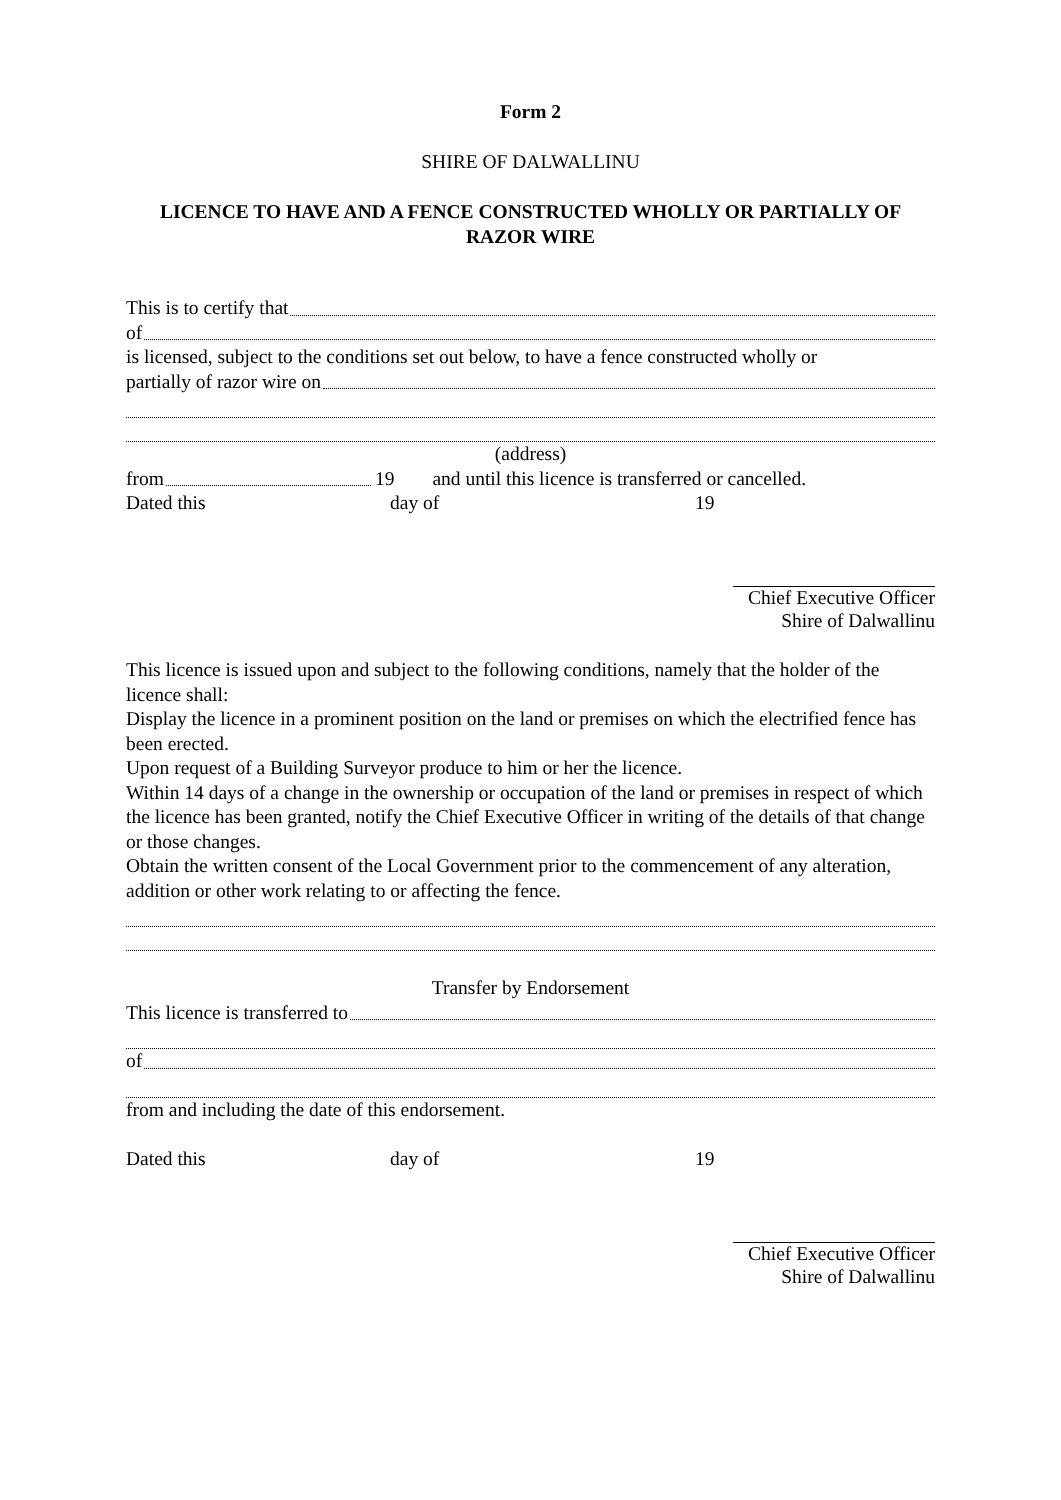Form 2
SHIRE OF DALWALLINU
LICENCE TO HAVE AND A FENCE CONSTRUCTED WHOLLY OR PARTIALLY OF RAZOR WIRE
This is to certify that
of
is licensed, subject to the conditions set out below, to have a fence constructed wholly or
partially of razor wire on
(address)
from 19 and until this licence is transferred or cancelled.
Dated this day of 19
Chief Executive Officer
Shire of Dalwallinu
This licence is issued upon and subject to the following conditions, namely that the holder of the licence shall:
Display the licence in a prominent position on the land or premises on which the electrified fence has been erected.
Upon request of a Building Surveyor produce to him or her the licence.
Within 14 days of a change in the ownership or occupation of the land or premises in respect of which the licence has been granted, notify the Chief Executive Officer in writing of the details of that change or those changes.
Obtain the written consent of the Local Government prior to the commencement of any alteration, addition or other work relating to or affecting the fence.
Transfer by Endorsement
This licence is transferred to
of
from and including the date of this endorsement.
Dated this day of 19
Chief Executive Officer
Shire of Dalwallinu